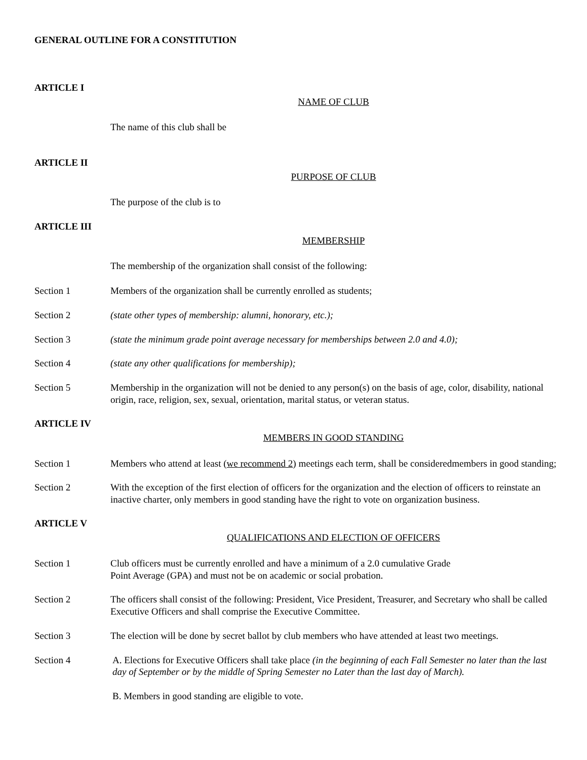GENERAL OUTLINE FOR A CONSTITUTION
ARTICLE I
NAME OF CLUB
The name of this club shall be
ARTICLE II
PURPOSE OF CLUB
The purpose of the club is to
ARTICLE III
MEMBERSHIP
The membership of the organization shall consist of the following:
Section 1 Members of the organization shall be currently enrolled as students;
Section 2 (state other types of membership: alumni, honorary, etc.);
Section 3 (state the minimum grade point average necessary for memberships between 2.0 and 4.0);
Section 4 (state any other qualifications for membership);
Section 5 Membership in the organization will not be denied to any person(s) on the basis of age, color, disability, national origin, race, religion, sex, sexual, orientation, marital status, or veteran status.
ARTICLE IV
MEMBERS IN GOOD STANDING
Section 1 Members who attend at least (we recommend 2) meetings each term, shall be consideredmembers in good standing;
Section 2 With the exception of the first election of officers for the organization and the election of officers to reinstate an inactive charter, only members in good standing have the right to vote on organization business.
ARTICLE V
QUALIFICATIONS AND ELECTION OF OFFICERS
Section 1 Club officers must be currently enrolled and have a minimum of a 2.0 cumulative Grade
Point Average (GPA) and must not be on academic or social probation.
Section 2 The officers shall consist of the following: President, Vice President, Treasurer, and Secretary who shall be called Executive Officers and shall comprise the Executive Committee.
Section 3 The election will be done by secret ballot by club members who have attended at least two meetings.
Section 4 A. Elections for Executive Officers shall take place (in the beginning of each Fall Semester no later than the last day of September or by the middle of Spring Semester no Later than the last day of March).
B. Members in good standing are eligible to vote.